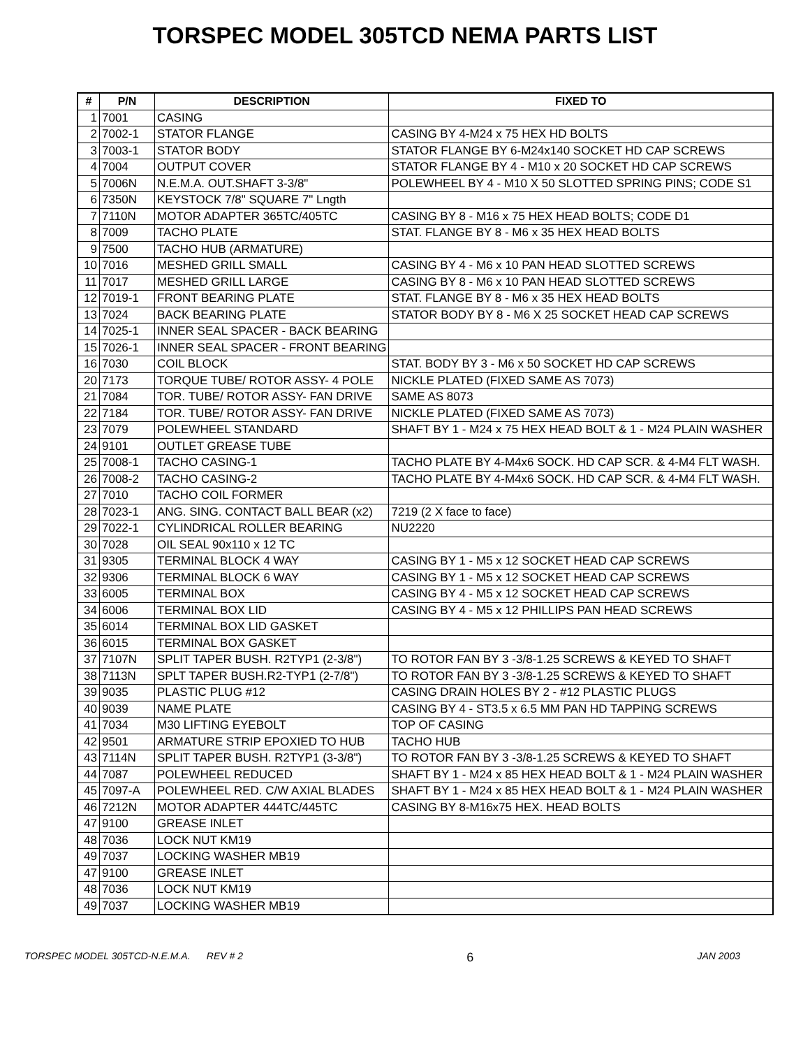TORSPEC MODEL 305TCD NEMA PARTS LIST
| # | P/N | DESCRIPTION | FIXED TO |
| --- | --- | --- | --- |
| 1 | 7001 | CASING | |
| 2 | 7002-1 | STATOR FLANGE | CASING BY 4-M24 x 75 HEX HD BOLTS |
| 3 | 7003-1 | STATOR BODY | STATOR FLANGE BY 6-M24x140 SOCKET HD CAP SCREWS |
| 4 | 7004 | OUTPUT COVER | STATOR FLANGE BY 4 - M10 x 20 SOCKET HD CAP SCREWS |
| 5 | 7006N | N.E.M.A. OUT.SHAFT 3-3/8" | POLEWHEEL BY 4 - M10 X 50 SLOTTED SPRING PINS; CODE S1 |
| 6 | 7350N | KEYSTOCK 7/8" SQUARE 7" Lngth | |
| 7 | 7110N | MOTOR ADAPTER 365TC/405TC | CASING BY 8 - M16 x 75 HEX HEAD BOLTS; CODE D1 |
| 8 | 7009 | TACHO PLATE | STAT. FLANGE BY 8 - M6 x 35 HEX HEAD BOLTS |
| 9 | 7500 | TACHO HUB (ARMATURE) | |
| 10 | 7016 | MESHED GRILL SMALL | CASING BY 4 - M6 x 10 PAN HEAD SLOTTED SCREWS |
| 11 | 7017 | MESHED GRILL LARGE | CASING BY 8 - M6 x 10 PAN HEAD SLOTTED SCREWS |
| 12 | 7019-1 | FRONT BEARING PLATE | STAT. FLANGE BY 8 - M6 x 35 HEX HEAD BOLTS |
| 13 | 7024 | BACK BEARING PLATE | STATOR BODY BY 8 - M6 X 25 SOCKET HEAD CAP SCREWS |
| 14 | 7025-1 | INNER SEAL SPACER - BACK BEARING | |
| 15 | 7026-1 | INNER SEAL SPACER - FRONT BEARING | |
| 16 | 7030 | COIL BLOCK | STAT. BODY BY 3 - M6 x 50 SOCKET HD CAP SCREWS |
| 20 | 7173 | TORQUE TUBE/ ROTOR ASSY- 4 POLE | NICKLE PLATED (FIXED SAME AS 7073) |
| 21 | 7084 | TOR. TUBE/ ROTOR ASSY- FAN DRIVE | SAME AS 8073 |
| 22 | 7184 | TOR. TUBE/ ROTOR ASSY- FAN DRIVE | NICKLE PLATED (FIXED SAME AS 7073) |
| 23 | 7079 | POLEWHEEL STANDARD | SHAFT BY 1 - M24 x 75 HEX HEAD BOLT & 1 - M24 PLAIN WASHER |
| 24 | 9101 | OUTLET GREASE TUBE | |
| 25 | 7008-1 | TACHO CASING-1 | TACHO PLATE BY 4-M4x6 SOCK. HD CAP SCR. & 4-M4 FLT WASH. |
| 26 | 7008-2 | TACHO CASING-2 | TACHO PLATE BY 4-M4x6 SOCK. HD CAP SCR. & 4-M4 FLT WASH. |
| 27 | 7010 | TACHO COIL FORMER | |
| 28 | 7023-1 | ANG. SING. CONTACT BALL BEAR (x2) | 7219 (2 X face to face) |
| 29 | 7022-1 | CYLINDRICAL ROLLER BEARING | NU2220 |
| 30 | 7028 | OIL SEAL 90x110 x 12 TC | |
| 31 | 9305 | TERMINAL BLOCK 4 WAY | CASING BY 1 - M5 x 12 SOCKET HEAD CAP SCREWS |
| 32 | 9306 | TERMINAL BLOCK 6 WAY | CASING BY 1 - M5 x 12 SOCKET HEAD CAP SCREWS |
| 33 | 6005 | TERMINAL BOX | CASING BY 4 - M5 x 12 SOCKET HEAD CAP SCREWS |
| 34 | 6006 | TERMINAL BOX LID | CASING BY 4 - M5 x 12 PHILLIPS PAN HEAD SCREWS |
| 35 | 6014 | TERMINAL BOX LID GASKET | |
| 36 | 6015 | TERMINAL BOX GASKET | |
| 37 | 7107N | SPLIT TAPER BUSH. R2TYP1 (2-3/8") | TO ROTOR FAN BY 3 -3/8-1.25 SCREWS & KEYED TO SHAFT |
| 38 | 7113N | SPLT TAPER BUSH.R2-TYP1 (2-7/8") | TO ROTOR FAN BY 3 -3/8-1.25 SCREWS & KEYED TO SHAFT |
| 39 | 9035 | PLASTIC PLUG #12 | CASING DRAIN HOLES BY 2 - #12 PLASTIC PLUGS |
| 40 | 9039 | NAME PLATE | CASING BY 4 - ST3.5 x 6.5 MM PAN HD TAPPING SCREWS |
| 41 | 7034 | M30 LIFTING EYEBOLT | TOP OF CASING |
| 42 | 9501 | ARMATURE STRIP EPOXIED TO HUB | TACHO HUB |
| 43 | 7114N | SPLIT TAPER BUSH. R2TYP1 (3-3/8") | TO ROTOR FAN BY 3 -3/8-1.25 SCREWS & KEYED TO SHAFT |
| 44 | 7087 | POLEWHEEL REDUCED | SHAFT BY 1 - M24 x 85 HEX HEAD BOLT & 1 - M24 PLAIN WASHER |
| 45 | 7097-A | POLEWHEEL RED. C/W AXIAL BLADES | SHAFT BY 1 - M24 x 85 HEX HEAD BOLT & 1 - M24 PLAIN WASHER |
| 46 | 7212N | MOTOR ADAPTER 444TC/445TC | CASING BY 8-M16x75 HEX. HEAD BOLTS |
| 47 | 9100 | GREASE INLET | |
| 48 | 7036 | LOCK NUT KM19 | |
| 49 | 7037 | LOCKING WASHER MB19 | |
| 47 | 9100 | GREASE INLET | |
| 48 | 7036 | LOCK NUT KM19 | |
| 49 | 7037 | LOCKING WASHER MB19 | |
TORSPEC MODEL 305TCD-N.E.M.A. REV # 2 6 JAN 2003